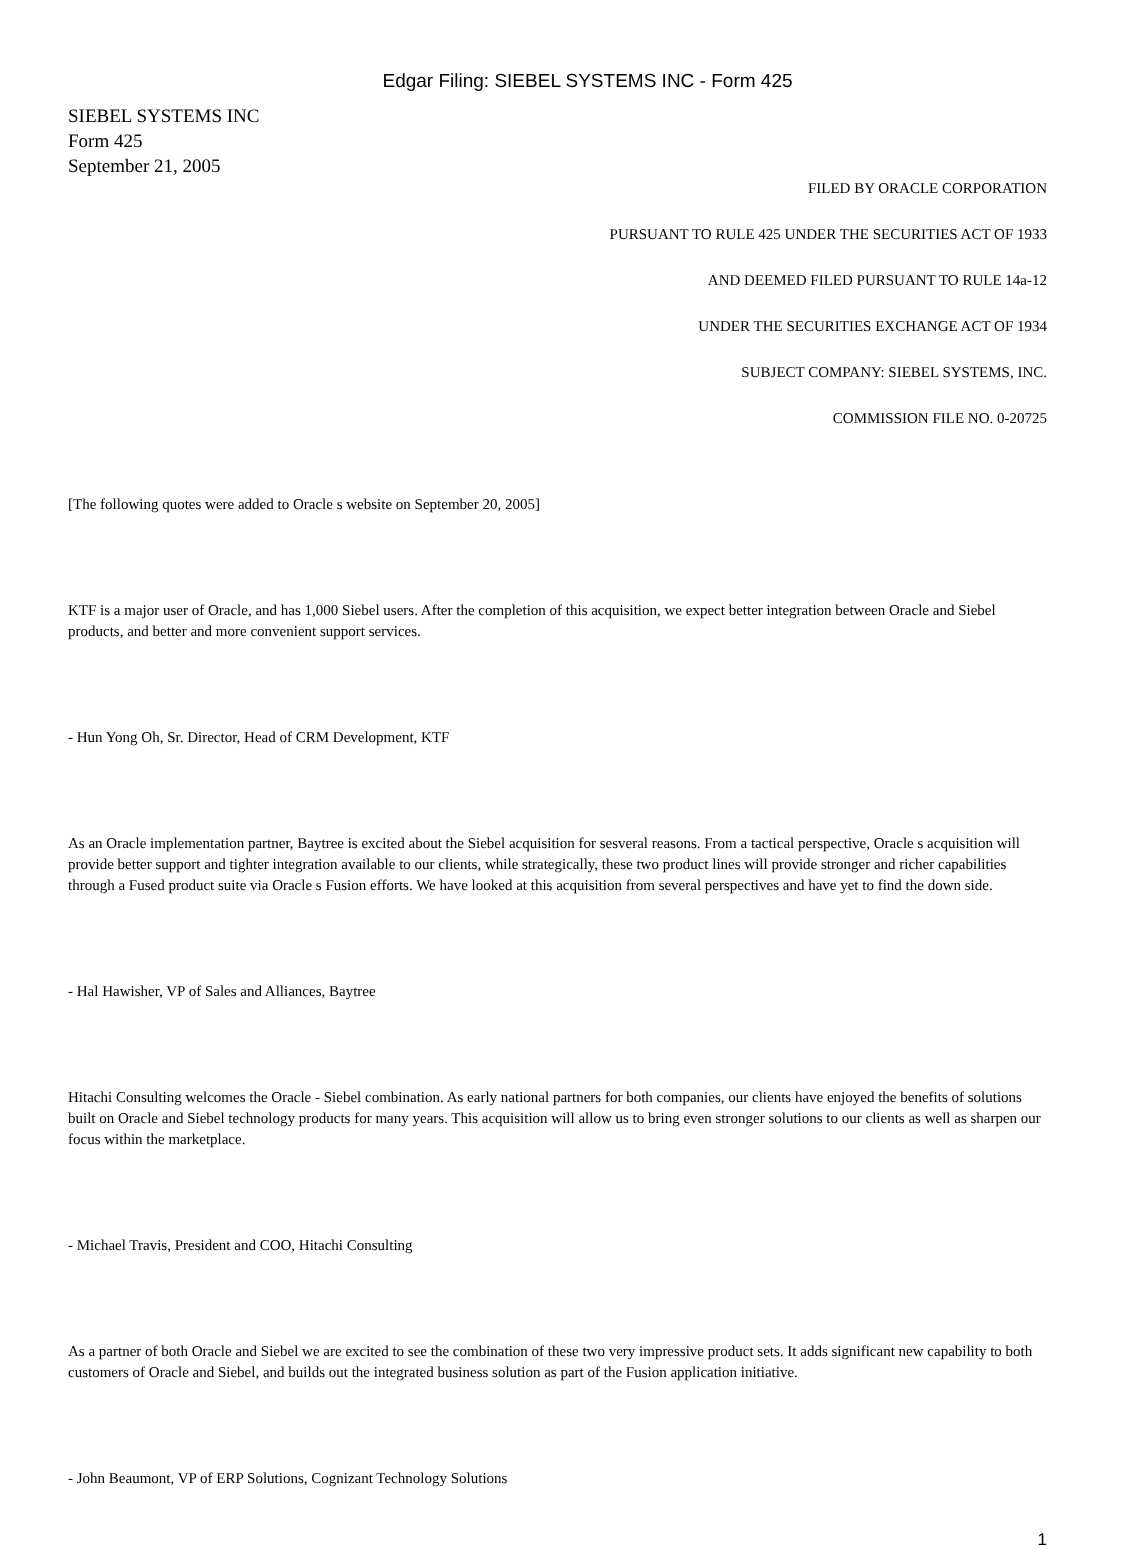Edgar Filing: SIEBEL SYSTEMS INC - Form 425
SIEBEL SYSTEMS INC
Form 425
September 21, 2005
FILED BY ORACLE CORPORATION
PURSUANT TO RULE 425 UNDER THE SECURITIES ACT OF 1933
AND DEEMED FILED PURSUANT TO RULE 14a-12
UNDER THE SECURITIES EXCHANGE ACT OF 1934
SUBJECT COMPANY: SIEBEL SYSTEMS, INC.
COMMISSION FILE NO. 0-20725
[The following quotes were added to Oracle s website on September 20, 2005]
KTF is a major user of Oracle, and has 1,000 Siebel users. After the completion of this acquisition, we expect better integration between Oracle and Siebel products, and better and more convenient support services.
- Hun Yong Oh, Sr. Director, Head of CRM Development, KTF
As an Oracle implementation partner, Baytree is excited about the Siebel acquisition for sesveral reasons. From a tactical perspective, Oracle s acquisition will provide better support and tighter integration available to our clients, while strategically, these two product lines will provide stronger and richer capabilities through a Fused product suite via Oracle s Fusion efforts. We have looked at this acquisition from several perspectives and have yet to find the down side.
- Hal Hawisher, VP of Sales and Alliances, Baytree
Hitachi Consulting welcomes the Oracle - Siebel combination. As early national partners for both companies, our clients have enjoyed the benefits of solutions built on Oracle and Siebel technology products for many years. This acquisition will allow us to bring even stronger solutions to our clients as well as sharpen our focus within the marketplace.
- Michael Travis, President and COO, Hitachi Consulting
As a partner of both Oracle and Siebel we are excited to see the combination of these two very impressive product sets. It adds significant new capability to both customers of Oracle and Siebel, and builds out the integrated business solution as part of the Fusion application initiative.
- John Beaumont, VP of ERP Solutions, Cognizant Technology Solutions
1